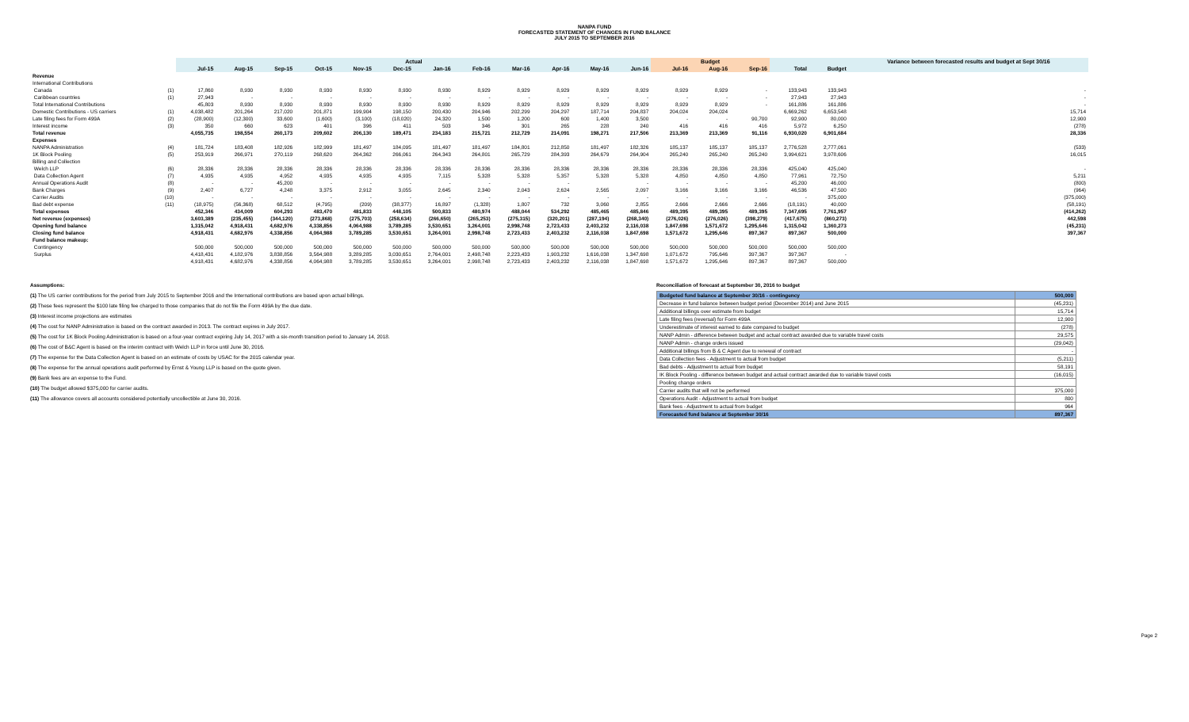NANPA FUND
FORECASTED STATEMENT OF CHANGES IN FUND BALANCE
JULY 2015 TO SEPTEMBER 2016
| | | Actual | | | | | | | | | | | | Budget | | | | | Variance between forecasted results and budget at Sept 30/16 |
| --- | --- | --- | --- | --- | --- | --- | --- | --- | --- | --- | --- | --- | --- | --- | --- | --- | --- | --- | --- |
| | | Jul-15 | Aug-15 | Sep-15 | Oct-15 | Nov-15 | Dec-15 | Jan-16 | Feb-16 | Mar-16 | Apr-16 | May-16 | Jun-16 | Jul-16 | Aug-16 | Sep-16 | Total | Budget | |
| Revenue | | | | | | | | | | | | | | | | | | | |
| International Contributions | | | | | | | | | | | | | | | | | | | |
| Canada | (1) | 17,860 | 8,930 | 8,930 | 8,930 | 8,930 | 8,930 | 8,930 | 8,929 | 8,929 | 8,929 | 8,929 | 8,929 | 8,929 | 8,929 | - | 133,943 | 133,943 | - |
| Caribbean countries | (1) | 27,943 | - | - | - | - | - | - | - | - | - | - | - | - | - | - | 27,943 | 27,943 | - |
| Total International Contributions | | 45,803 | 8,930 | 8,930 | 8,930 | 8,930 | 8,930 | 8,930 | 8,929 | 8,929 | 8,929 | 8,929 | 8,929 | 8,929 | 8,929 | - | 161,886 | 161,886 | - |
| Domestic Contributions - US carriers | (1) | 4,038,482 | 201,264 | 217,020 | 201,871 | 199,904 | 198,150 | 200,430 | 204,946 | 202,299 | 204,297 | 187,714 | 204,837 | 204,024 | 204,024 | | 6,669,262 | 6,653,548 | 15,714 |
| Late filing fees for Form 499A | (2) | (28,900) | (12,300) | 33,600 | (1,600) | (3,100) | (18,020) | 24,320 | 1,500 | 1,200 | 600 | 1,400 | 3,500 | - | - | 90,700 | 92,900 | 80,000 | 12,900 |
| Interest income | (3) | 350 | 660 | 623 | 401 | 396 | 411 | 503 | 346 | 301 | 265 | 228 | 240 | 416 | 416 | 416 | 5,972 | 6,250 | (278) |
| Total revenue | | 4,055,735 | 198,554 | 260,173 | 209,602 | 206,130 | 189,471 | 234,183 | 215,721 | 212,729 | 214,091 | 198,271 | 217,506 | 213,369 | 213,369 | 91,116 | 6,930,020 | 6,901,684 | 28,336 |
| Expenses | | | | | | | | | | | | | | | | | | | |
| NANPA Administration | (4) | 181,724 | 183,408 | 182,926 | 182,999 | 181,497 | 184,095 | 181,497 | 181,497 | 184,801 | 212,850 | 181,497 | 182,326 | 185,137 | 185,137 | 185,137 | 2,776,528 | 2,777,061 | (533) |
| 1K Block Pooling | (5) | 253,919 | 266,971 | 270,119 | 268,620 | 264,362 | 266,061 | 264,343 | 264,801 | 265,729 | 284,393 | 264,679 | 264,904 | 265,240 | 265,240 | 265,240 | 3,994,621 | 3,978,606 | 16,015 |
| Billing and Collection | | | | | | | | | | | | | | | | | | | |
| Welch LLP | (6) | 28,336 | 28,336 | 28,336 | 28,336 | 28,336 | 28,336 | 28,336 | 28,336 | 28,336 | 28,336 | 28,336 | 28,336 | 28,336 | 28,336 | 28,336 | 425,040 | 425,040 | - |
| Data Collection Agent | (7) | 4,935 | 4,935 | 4,952 | 4,935 | 4,935 | 4,935 | 7,115 | 5,328 | 5,328 | 5,357 | 5,328 | 5,328 | 4,850 | 4,850 | 4,850 | 77,961 | 72,750 | 5,211 |
| Annual Operations Audit | (8) | - | - | 45,200 | - | - | - | - | - | - | - | | - | - | - | - | 45,200 | 46,000 | (800) |
| Bank Charges | (9) | 2,407 | 6,727 | 4,248 | 3,375 | 2,912 | 3,055 | 2,645 | 2,340 | 2,043 | 2,624 | 2,565 | 2,097 | 3,166 | 3,166 | 3,166 | 46,536 | 47,500 | (964) |
| Carrier Audits | (10) | - | - | - | - | - | - | - | - | - | - | - | - | - | - | - | - | 375,000 | (375,000) |
| Bad debt expense | (11) | (18,975) | (56,368) | 68,512 | (4,795) | (209) | (38,377) | 16,897 | (1,328) | 1,807 | 732 | 3,060 | 2,855 | 2,666 | 2,666 | 2,666 | (18,191) | 40,000 | (58,191) |
| Total expenses | | 452,346 | 434,009 | 604,293 | 483,470 | 481,833 | 448,105 | 500,833 | 480,974 | 488,044 | 534,292 | 485,465 | 485,846 | 489,395 | 489,395 | 489,395 | 7,347,695 | 7,761,957 | (414,262) |
| Net revenue (expenses) | | 3,603,389 | (235,455) | (344,120) | (273,868) | (275,703) | (258,634) | (266,650) | (265,253) | (275,315) | (320,201) | (287,194) | (268,340) | (276,026) | (276,026) | (398,279) | (417,675) | (860,273) | 442,598 |
| Opening fund balance | | 1,315,042 | 4,918,431 | 4,682,976 | 4,338,856 | 4,064,988 | 3,789,285 | 3,530,651 | 3,264,001 | 2,998,748 | 2,723,433 | 2,403,232 | 2,116,038 | 1,847,698 | 1,571,672 | 1,295,646 | 1,315,042 | 1,360,273 | (45,231) |
| Closing fund balance | | 4,918,431 | 4,682,976 | 4,338,856 | 4,064,988 | 3,789,285 | 3,530,651 | 3,264,001 | 2,998,748 | 2,723,433 | 2,403,232 | 2,116,038 | 1,847,698 | 1,571,672 | 1,295,646 | 897,367 | 897,367 | 500,000 | 397,367 |
| Fund balance makeup: | | | | | | | | | | | | | | | | | | | |
| Contingency | | 500,000 | 500,000 | 500,000 | 500,000 | 500,000 | 500,000 | 500,000 | 500,000 | 500,000 | 500,000 | 500,000 | 500,000 | 500,000 | 500,000 | 500,000 | 500,000 | 500,000 | |
| Surplus | | 4,418,431 | 4,182,976 | 3,838,856 | 3,564,988 | 3,289,285 | 3,030,651 | 2,764,001 | 2,498,748 | 2,223,433 | 1,903,232 | 1,616,038 | 1,347,698 | 1,071,672 | 795,646 | 397,367 | 397,367 | - | |
| | | 4,918,431 | 4,682,976 | 4,338,856 | 4,064,988 | 3,789,285 | 3,530,651 | 3,264,001 | 2,998,748 | 2,723,433 | 2,403,232 | 2,116,038 | 1,847,698 | 1,571,672 | 1,295,646 | 897,367 | 897,367 | 500,000 | |
Assumptions:
(1) The US carrier contributions for the period from July 2015 to September 2016 and the International contributions are based upon actual billings.
(2) These fees represent the $100 late filing fee charged to those companies that do not file the Form 499A by the due date.
(3) Interest income projections are estimates
(4) The cost for NANP Administration is based on the contract awarded in 2013. The contract expires in July 2017.
(5) The cost for 1K Block Pooling Administration is based on a four-year contract expiring July 14, 2017 with a six-month transition period to January 14, 2018.
(6) The cost of B&C Agent is based on the interim contract with Welch LLP in force until June 30, 2016.
(7) The expense for the Data Collection Agent is based on an estimate of costs by USAC for the 2015 calendar year.
(8) The expense for the annual operations audit performed by Ernst & Young LLP is based on the quote given.
(9) Bank fees are an expense to the Fund.
(10) The budget allowed $375,000 for carrier audits.
(11) The allowance covers all accounts considered potentially uncollectible at June 30, 2016.
Reconciliation of forecast at September 30, 2016 to budget
| Budgeted fund balance at September 30/16 - contingency | 500,000 |
| Decrease in fund balance between budget period (December 2014) and June 2015 | (45,231) |
| Additional billings over estimate from budget | 15,714 |
| Late filing fees (reversal) for Form 499A | 12,900 |
| Underestimate of interest earned to date compared to budget | (278) |
| NANP Admin - difference between budget and actual contract awarded due to variable travel costs | 29,575 |
| NANP Admin - change orders issued | (29,042) |
| Additional billings from B & C Agent due to renewal of contract | - |
| Data Collection fees - Adjustment to actual from budget | (5,211) |
| Bad debts - Adjustment to actual from budget | 58,191 |
| IK Block Pooling - difference between budget and actual contract awarded due to variable travel costs | (16,015) |
| Pooling change orders | |
| Carrier audits that will not be performed | 375,000 |
| Operations Audit - Adjustment to actual from budget | 800 |
| Bank fees - Adjustment to actual from budget | 964 |
| Forecasted fund balance at September 30/16 | 897,367 |
Page 2